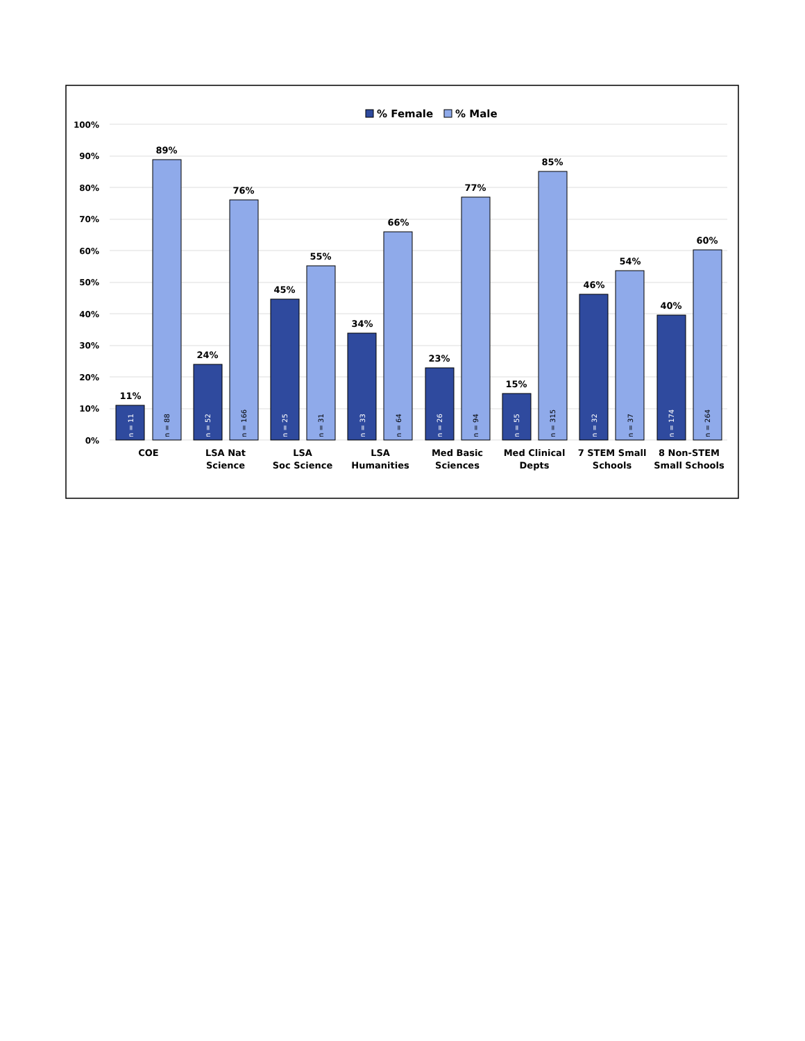% Female
% Male
100%
90%
80%
70%
60%
50%
40%
30%
20%
10%
0%
11%
89%
24%
76%
45%
55%
34%
66%
23%
77%
15%
85%
46%
54%
40%
60%
n = 11
n = 88
n = 52
n = 166
n = 25
n = 31
n = 33
n = 64
n = 26
n = 94
n = 55
n = 315
n = 32
n = 37
n = 174
n = 264
COE
LSA Nat
Science
LSA
Soc Science
LSA
Humanities
Med Basic
Sciences
Med Clinical
Depts
7 STEM Small
Schools
8 Non-STEM
Small Schools